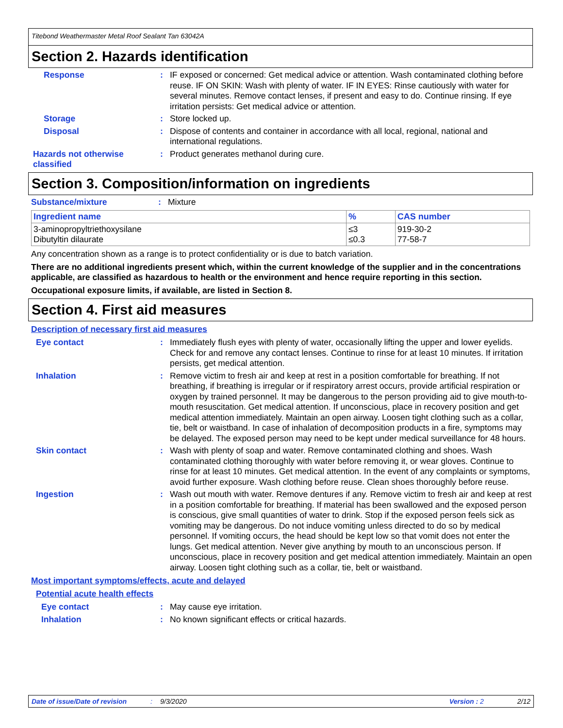Titebond Weathermaster Metal Roof Sealant Tan 63042A
Section 2. Hazards identification
Response :
IF exposed or concerned: Get medical advice or attention. Wash contaminated clothing before reuse. IF ON SKIN: Wash with plenty of water. IF IN EYES: Rinse cautiously with water for several minutes. Remove contact lenses, if present and easy to do. Continue rinsing. If eye irritation persists: Get medical advice or attention.
Storage :
Store locked up.
Disposal :
Dispose of contents and container in accordance with all local, regional, national and international regulations.
Hazards not otherwise classified
:
Product generates methanol during cure.
Section 3. Composition/information on ingredients
Substance/mixture :
Mixture
| Ingredient name | % | CAS number |
| --- | --- | --- |
| 3-aminopropyltriethoxysilane Dibutyltin dilaurate | ≤3 ≤0.3 | 919-30-2 77-58-7 |
Any concentration shown as a range is to protect confidentiality or is due to batch variation.
There are no additional ingredients present which, within the current knowledge of the supplier and in the concentrations applicable, are classified as hazardous to health or the environment and hence require reporting in this section.
Occupational exposure limits, if available, are listed in Section 8.
Section 4. First aid measures
Description of necessary first aid measures
Eye contact :
Immediately flush eyes with plenty of water, occasionally lifting the upper and lower eyelids. Check for and remove any contact lenses. Continue to rinse for at least 10 minutes. If irritation persists, get medical attention.
Inhalation :
Remove victim to fresh air and keep at rest in a position comfortable for breathing. If not breathing, if breathing is irregular or if respiratory arrest occurs, provide artificial respiration or oxygen by trained personnel. It may be dangerous to the person providing aid to give mouth-to-mouth resuscitation. Get medical attention. If unconscious, place in recovery position and get medical attention immediately. Maintain an open airway. Loosen tight clothing such as a collar, tie, belt or waistband. In case of inhalation of decomposition products in a fire, symptoms may be delayed. The exposed person may need to be kept under medical surveillance for 48 hours.
Skin contact :
Wash with plenty of soap and water. Remove contaminated clothing and shoes. Wash contaminated clothing thoroughly with water before removing it, or wear gloves. Continue to rinse for at least 10 minutes. Get medical attention. In the event of any complaints or symptoms, avoid further exposure. Wash clothing before reuse. Clean shoes thoroughly before reuse.
Ingestion :
Wash out mouth with water. Remove dentures if any. Remove victim to fresh air and keep at rest in a position comfortable for breathing. If material has been swallowed and the exposed person is conscious, give small quantities of water to drink. Stop if the exposed person feels sick as vomiting may be dangerous. Do not induce vomiting unless directed to do so by medical personnel. If vomiting occurs, the head should be kept low so that vomit does not enter the lungs. Get medical attention. Never give anything by mouth to an unconscious person. If unconscious, place in recovery position and get medical attention immediately. Maintain an open airway. Loosen tight clothing such as a collar, tie, belt or waistband.
Most important symptoms/effects, acute and delayed
Potential acute health effects
Eye contact :
May cause eye irritation.
Inhalation :
No known significant effects or critical hazards.
Date of issue/Date of revision: 9/3/2020 Version : 2 2/12